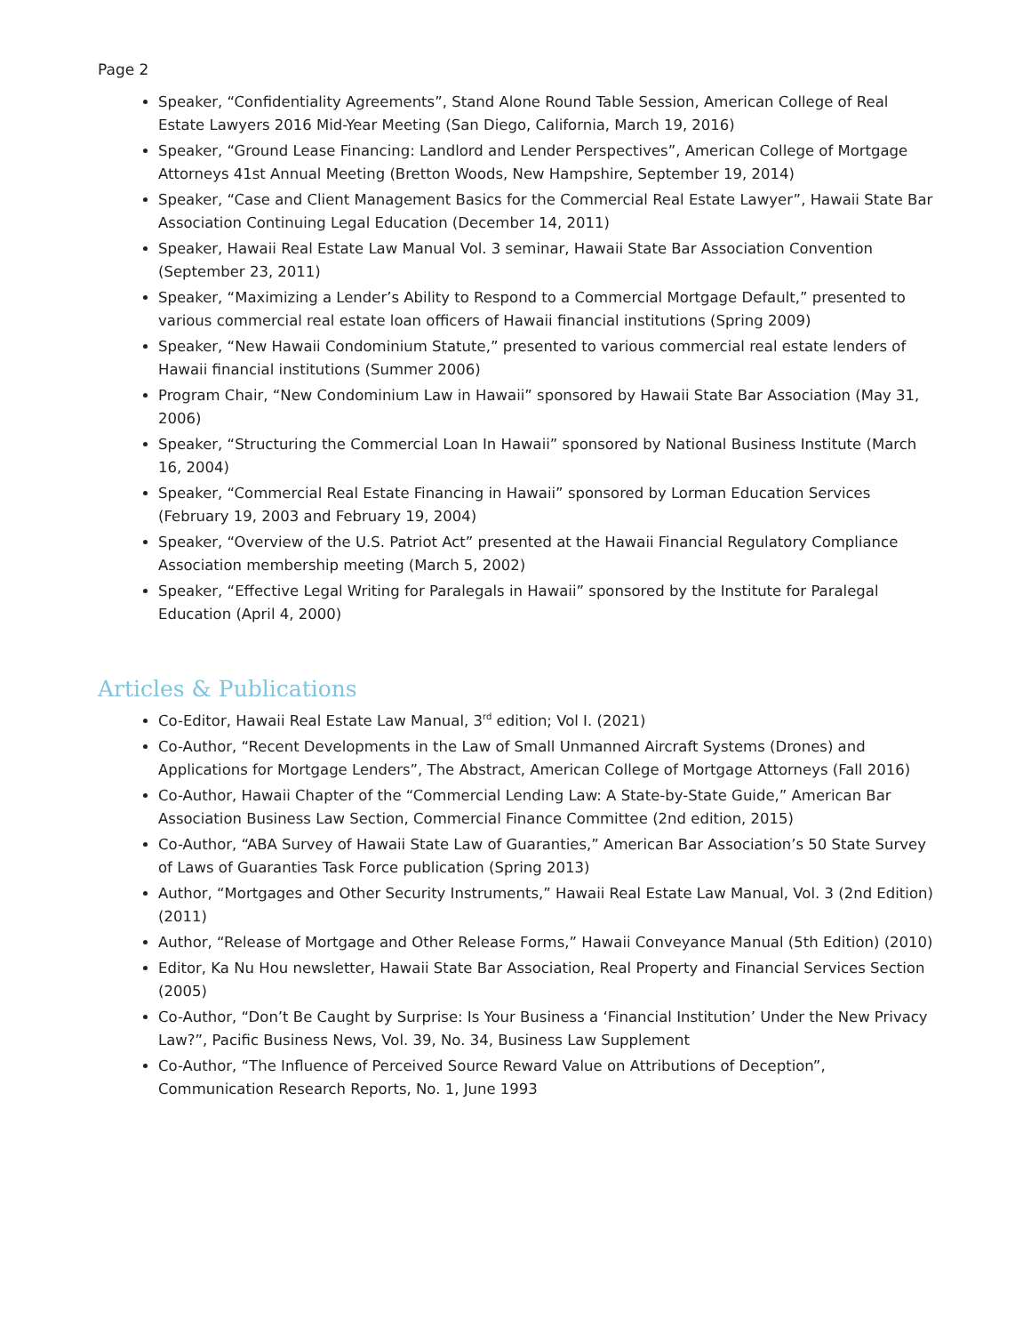Page 2
Speaker, “Confidentiality Agreements”, Stand Alone Round Table Session, American College of Real Estate Lawyers 2016 Mid-Year Meeting (San Diego, California, March 19, 2016)
Speaker, “Ground Lease Financing: Landlord and Lender Perspectives”, American College of Mortgage Attorneys 41st Annual Meeting (Bretton Woods, New Hampshire, September 19, 2014)
Speaker, “Case and Client Management Basics for the Commercial Real Estate Lawyer”, Hawaii State Bar Association Continuing Legal Education (December 14, 2011)
Speaker, Hawaii Real Estate Law Manual Vol. 3 seminar, Hawaii State Bar Association Convention (September 23, 2011)
Speaker, “Maximizing a Lender’s Ability to Respond to a Commercial Mortgage Default,” presented to various commercial real estate loan officers of Hawaii financial institutions (Spring 2009)
Speaker, “New Hawaii Condominium Statute,” presented to various commercial real estate lenders of Hawaii financial institutions (Summer 2006)
Program Chair, “New Condominium Law in Hawaii” sponsored by Hawaii State Bar Association (May 31, 2006)
Speaker, “Structuring the Commercial Loan In Hawaii” sponsored by National Business Institute (March 16, 2004)
Speaker, “Commercial Real Estate Financing in Hawaii” sponsored by Lorman Education Services (February 19, 2003 and February 19, 2004)
Speaker, “Overview of the U.S. Patriot Act” presented at the Hawaii Financial Regulatory Compliance Association membership meeting (March 5, 2002)
Speaker, “Effective Legal Writing for Paralegals in Hawaii” sponsored by the Institute for Paralegal Education (April 4, 2000)
Articles & Publications
Co-Editor, Hawaii Real Estate Law Manual, 3<sup>rd</sup> edition; Vol I. (2021)
Co-Author, “Recent Developments in the Law of Small Unmanned Aircraft Systems (Drones) and Applications for Mortgage Lenders”, The Abstract, American College of Mortgage Attorneys (Fall 2016)
Co-Author, Hawaii Chapter of the “Commercial Lending Law: A State-by-State Guide,” American Bar Association Business Law Section, Commercial Finance Committee (2nd edition, 2015)
Co-Author, “ABA Survey of Hawaii State Law of Guaranties,” American Bar Association’s 50 State Survey of Laws of Guaranties Task Force publication (Spring 2013)
Author, “Mortgages and Other Security Instruments,” Hawaii Real Estate Law Manual, Vol. 3 (2nd Edition) (2011)
Author, “Release of Mortgage and Other Release Forms,” Hawaii Conveyance Manual (5th Edition) (2010)
Editor, Ka Nu Hou newsletter, Hawaii State Bar Association, Real Property and Financial Services Section (2005)
Co-Author, “Don’t Be Caught by Surprise: Is Your Business a ‘Financial Institution’ Under the New Privacy Law?”, Pacific Business News, Vol. 39, No. 34, Business Law Supplement
Co-Author, “The Influence of Perceived Source Reward Value on Attributions of Deception”, Communication Research Reports, No. 1, June 1993